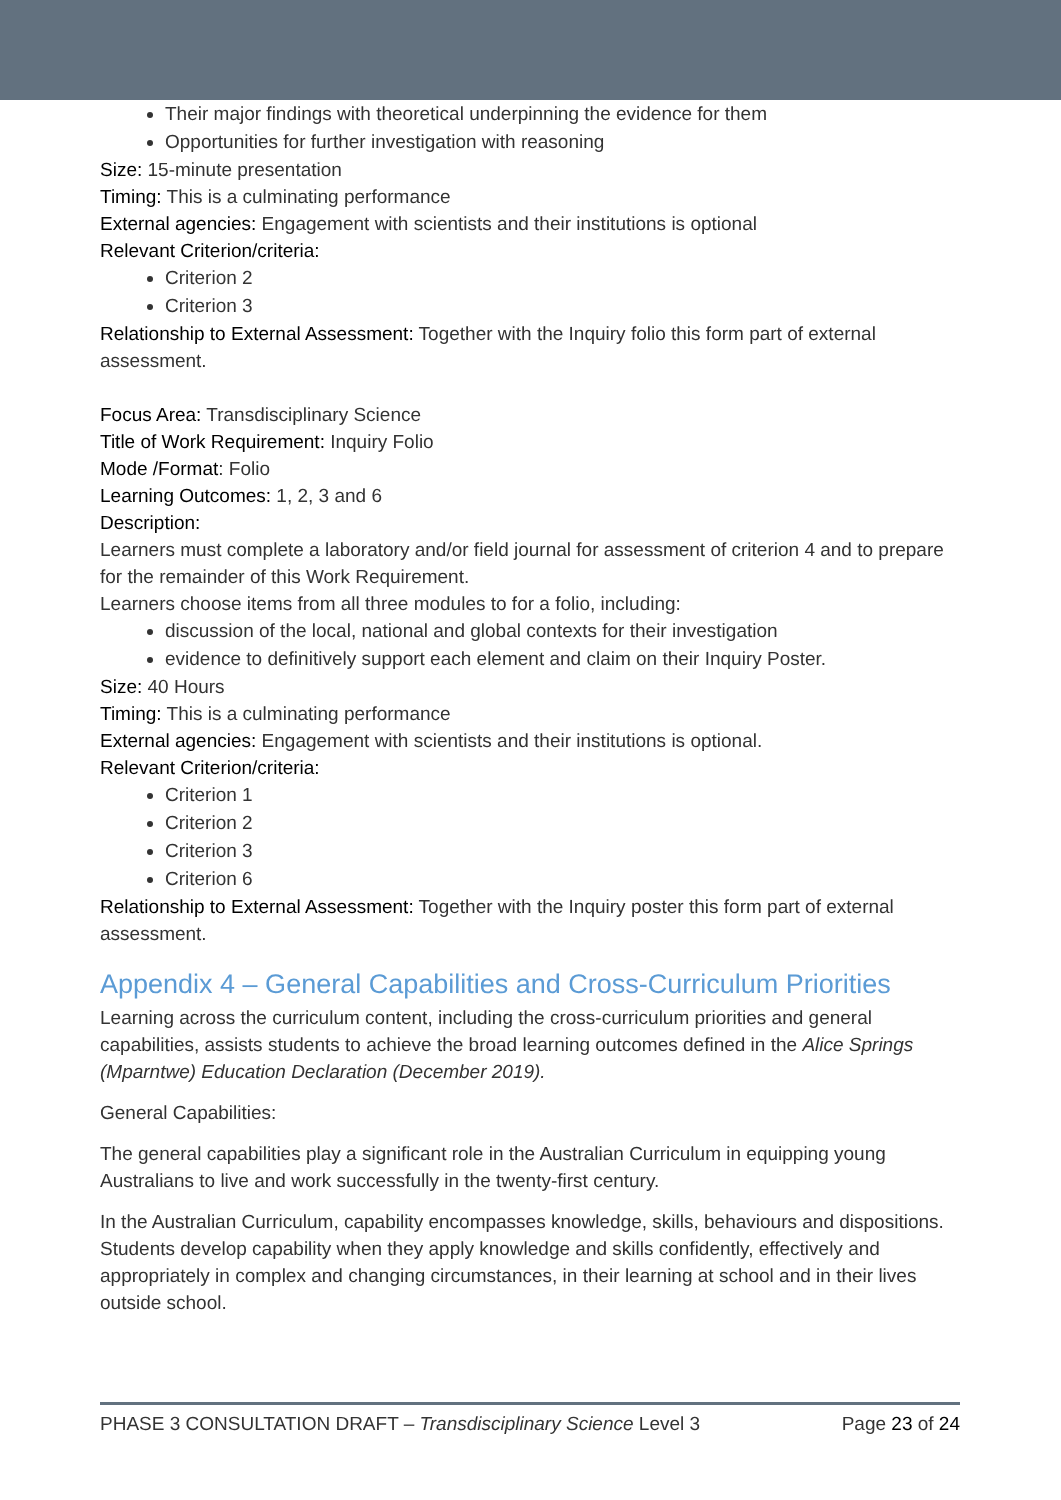Their major findings with theoretical underpinning the evidence for them
Opportunities for further investigation with reasoning
Size: 15-minute presentation
Timing: This is a culminating performance
External agencies: Engagement with scientists and their institutions is optional
Relevant Criterion/criteria:
Criterion 2
Criterion 3
Relationship to External Assessment: Together with the Inquiry folio this form part of external assessment.
Focus Area: Transdisciplinary Science
Title of Work Requirement: Inquiry Folio
Mode /Format: Folio
Learning Outcomes: 1, 2, 3 and 6
Description:
Learners must complete a laboratory and/or field journal for assessment of criterion 4 and to prepare for the remainder of this Work Requirement.
Learners choose items from all three modules to for a folio, including:
discussion of the local, national and global contexts for their investigation
evidence to definitively support each element and claim on their Inquiry Poster.
Size: 40 Hours
Timing: This is a culminating performance
External agencies: Engagement with scientists and their institutions is optional.
Relevant Criterion/criteria:
Criterion 1
Criterion 2
Criterion 3
Criterion 6
Relationship to External Assessment: Together with the Inquiry poster this form part of external assessment.
Appendix 4 – General Capabilities and Cross-Curriculum Priorities
Learning across the curriculum content, including the cross-curriculum priorities and general capabilities, assists students to achieve the broad learning outcomes defined in the Alice Springs (Mparntwe) Education Declaration (December 2019).
General Capabilities:
The general capabilities play a significant role in the Australian Curriculum in equipping young Australians to live and work successfully in the twenty-first century.
In the Australian Curriculum, capability encompasses knowledge, skills, behaviours and dispositions. Students develop capability when they apply knowledge and skills confidently, effectively and appropriately in complex and changing circumstances, in their learning at school and in their lives outside school.
PHASE 3 CONSULTATION DRAFT – Transdisciplinary Science Level 3 Page 23 of 24